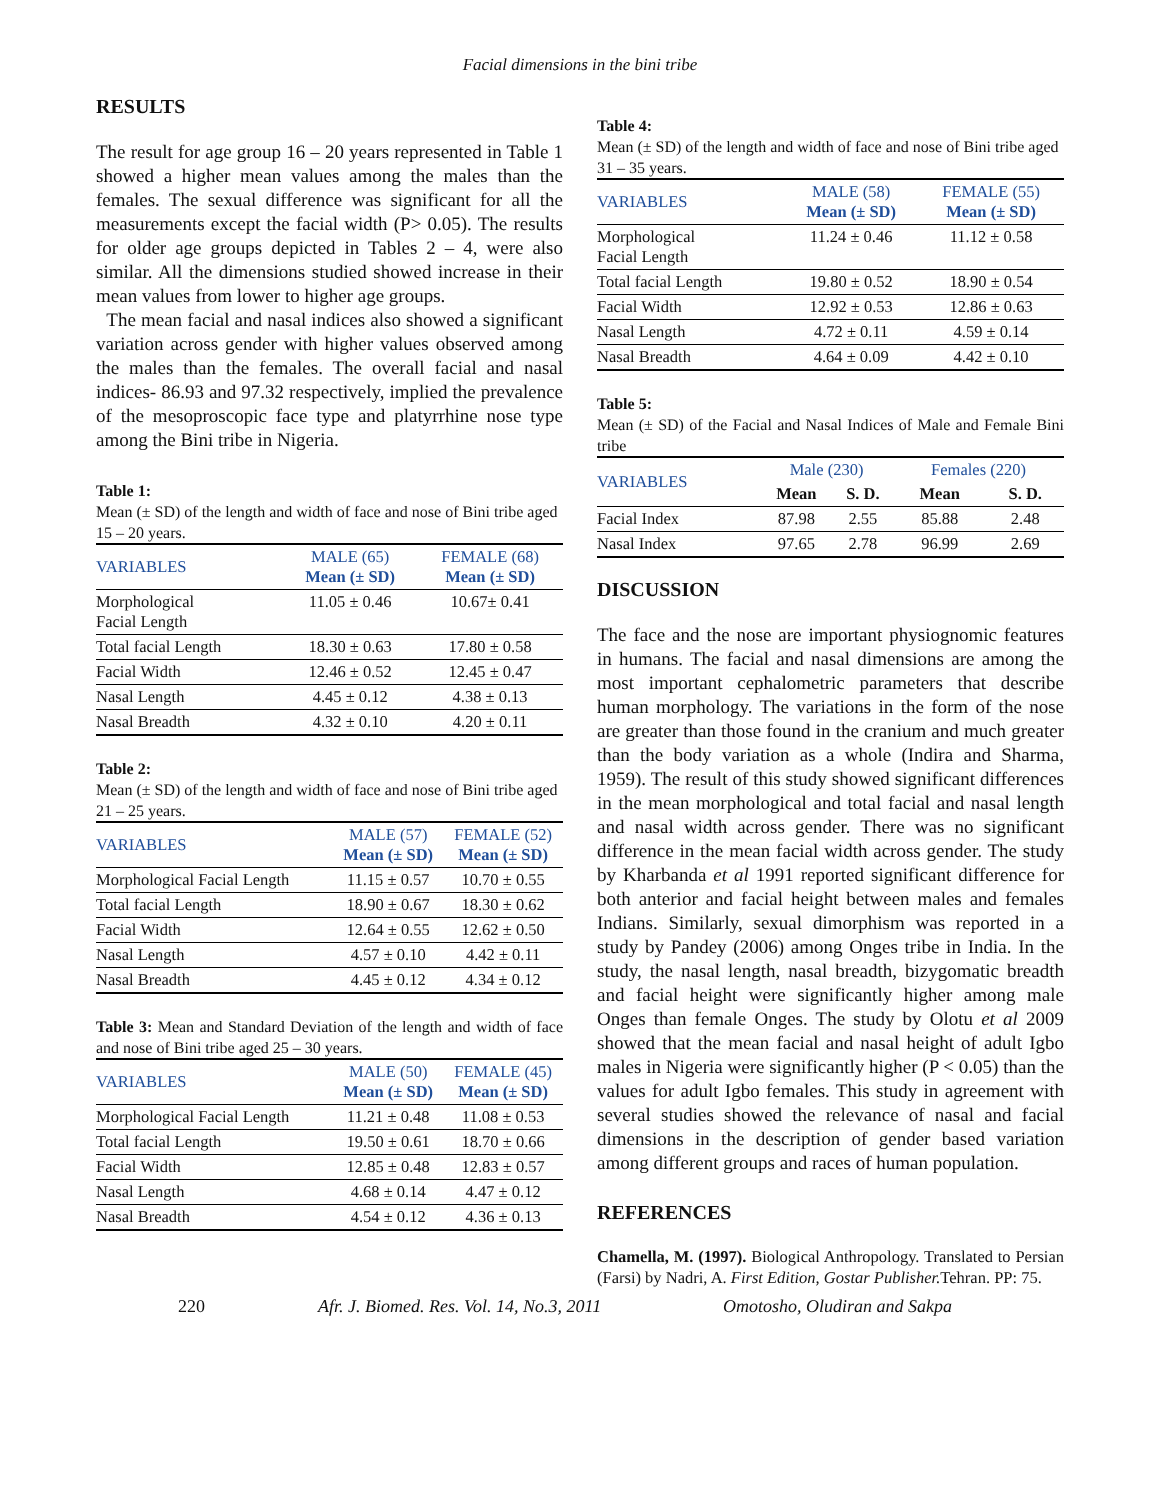Facial dimensions in the bini tribe
RESULTS
The result for age group 16 – 20 years represented in Table 1 showed a higher mean values among the males than the females. The sexual difference was significant for all the measurements except the facial width (P> 0.05). The results for older age groups depicted in Tables 2 – 4, were also similar. All the dimensions studied showed increase in their mean values from lower to higher age groups.
The mean facial and nasal indices also showed a significant variation across gender with higher values observed among the males than the females. The overall facial and nasal indices- 86.93 and 97.32 respectively, implied the prevalence of the mesoproscopic face type and platyrrhine nose type among the Bini tribe in Nigeria.
Table 1:
Mean (± SD) of the length and width of face and nose of Bini tribe aged 15 – 20 years.
| VARIABLES | MALE (65) Mean (± SD) | FEMALE (68) Mean (± SD) |
| --- | --- | --- |
| Morphological Facial Length | 11.05 ± 0.46 | 10.67± 0.41 |
| Total facial Length | 18.30 ± 0.63 | 17.80 ± 0.58 |
| Facial Width | 12.46 ± 0.52 | 12.45 ± 0.47 |
| Nasal Length | 4.45 ± 0.12 | 4.38 ± 0.13 |
| Nasal Breadth | 4.32 ± 0.10 | 4.20 ± 0.11 |
Table 2:
Mean (± SD) of the length and width of face and nose of Bini tribe aged 21 – 25 years.
| VARIABLES | MALE (57) Mean (± SD) | FEMALE (52) Mean (± SD) |
| --- | --- | --- |
| Morphological Facial Length | 11.15 ± 0.57 | 10.70 ± 0.55 |
| Total facial Length | 18.90 ± 0.67 | 18.30 ± 0.62 |
| Facial Width | 12.64 ± 0.55 | 12.62 ± 0.50 |
| Nasal Length | 4.57 ± 0.10 | 4.42 ± 0.11 |
| Nasal Breadth | 4.45 ± 0.12 | 4.34 ± 0.12 |
Table 3: Mean and Standard Deviation of the length and width of face and nose of Bini tribe aged 25 – 30 years.
| VARIABLES | MALE (50) Mean (± SD) | FEMALE (45) Mean (± SD) |
| --- | --- | --- |
| Morphological Facial Length | 11.21 ± 0.48 | 11.08 ± 0.53 |
| Total facial Length | 19.50 ± 0.61 | 18.70 ± 0.66 |
| Facial Width | 12.85 ± 0.48 | 12.83 ± 0.57 |
| Nasal Length | 4.68 ± 0.14 | 4.47 ± 0.12 |
| Nasal Breadth | 4.54 ± 0.12 | 4.36 ± 0.13 |
Table 4:
Mean (± SD) of the length and width of face and nose of Bini tribe aged 31 – 35 years.
| VARIABLES | MALE (58) Mean (± SD) | FEMALE (55) Mean (± SD) |
| --- | --- | --- |
| Morphological Facial Length | 11.24 ± 0.46 | 11.12 ± 0.58 |
| Total facial Length | 19.80 ± 0.52 | 18.90 ± 0.54 |
| Facial Width | 12.92 ± 0.53 | 12.86 ± 0.63 |
| Nasal Length | 4.72 ± 0.11 | 4.59 ± 0.14 |
| Nasal Breadth | 4.64 ± 0.09 | 4.42 ± 0.10 |
Table 5:
Mean (± SD) of the Facial and Nasal Indices of Male and Female Bini tribe
| VARIABLES | Male (230) | | Females (220) | |
| --- | --- | --- | --- | --- |
| | Mean | S. D. | Mean | S. D. |
| Facial Index | 87.98 | 2.55 | 85.88 | 2.48 |
| Nasal Index | 97.65 | 2.78 | 96.99 | 2.69 |
DISCUSSION
The face and the nose are important physiognomic features in humans. The facial and nasal dimensions are among the most important cephalometric parameters that describe human morphology. The variations in the form of the nose are greater than those found in the cranium and much greater than the body variation as a whole (Indira and Sharma, 1959). The result of this study showed significant differences in the mean morphological and total facial and nasal length and nasal width across gender. There was no significant difference in the mean facial width across gender. The study by Kharbanda et al 1991 reported significant difference for both anterior and facial height between males and females Indians. Similarly, sexual dimorphism was reported in a study by Pandey (2006) among Onges tribe in India. In the study, the nasal length, nasal breadth, bizygomatic breadth and facial height were significantly higher among male Onges than female Onges. The study by Olotu et al 2009 showed that the mean facial and nasal height of adult Igbo males in Nigeria were significantly higher (P < 0.05) than the values for adult Igbo females. This study in agreement with several studies showed the relevance of nasal and facial dimensions in the description of gender based variation among different groups and races of human population.
REFERENCES
Chamella, M. (1997). Biological Anthropology. Translated to Persian (Farsi) by Nadri, A. First Edition, Gostar Publisher. Tehran. PP: 75.
220 Afr. J. Biomed. Res. Vol. 14, No.3, 2011 Omotosho, Oludiran and Sakpa